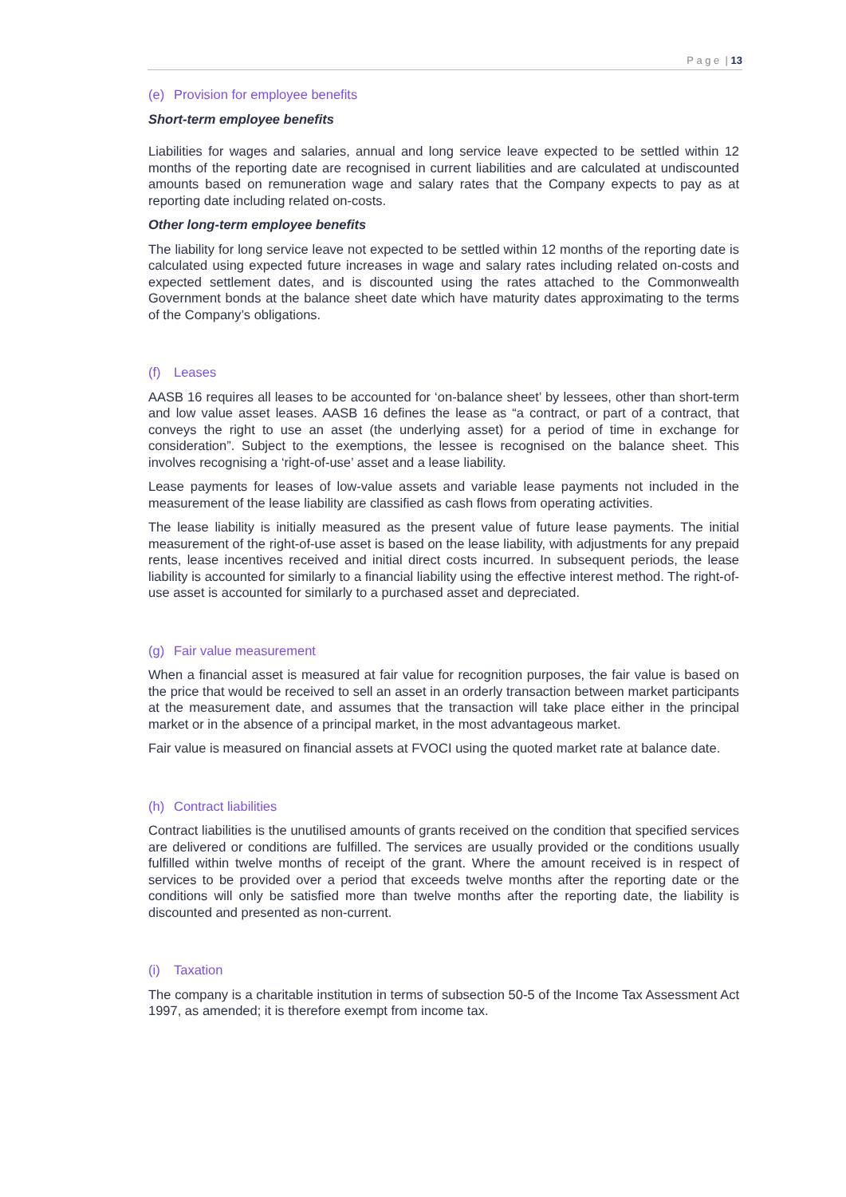P a g e | 13
(e) Provision for employee benefits
Short-term employee benefits
Liabilities for wages and salaries, annual and long service leave expected to be settled within 12 months of the reporting date are recognised in current liabilities and are calculated at undiscounted amounts based on remuneration wage and salary rates that the Company expects to pay as at reporting date including related on-costs.
Other long-term employee benefits
The liability for long service leave not expected to be settled within 12 months of the reporting date is calculated using expected future increases in wage and salary rates including related on-costs and expected settlement dates, and is discounted using the rates attached to the Commonwealth Government bonds at the balance sheet date which have maturity dates approximating to the terms of the Company’s obligations.
(f) Leases
AASB 16 requires all leases to be accounted for ‘on-balance sheet’ by lessees, other than short-term and low value asset leases. AASB 16 defines the lease as “a contract, or part of a contract, that conveys the right to use an asset (the underlying asset) for a period of time in exchange for consideration”. Subject to the exemptions, the lessee is recognised on the balance sheet. This involves recognising a ‘right-of-use’ asset and a lease liability.
Lease payments for leases of low-value assets and variable lease payments not included in the measurement of the lease liability are classified as cash flows from operating activities.
The lease liability is initially measured as the present value of future lease payments. The initial measurement of the right-of-use asset is based on the lease liability, with adjustments for any prepaid rents, lease incentives received and initial direct costs incurred. In subsequent periods, the lease liability is accounted for similarly to a financial liability using the effective interest method. The right-of-use asset is accounted for similarly to a purchased asset and depreciated.
(g) Fair value measurement
When a financial asset is measured at fair value for recognition purposes, the fair value is based on the price that would be received to sell an asset in an orderly transaction between market participants at the measurement date, and assumes that the transaction will take place either in the principal market or in the absence of a principal market, in the most advantageous market.
Fair value is measured on financial assets at FVOCI using the quoted market rate at balance date.
(h) Contract liabilities
Contract liabilities is the unutilised amounts of grants received on the condition that specified services are delivered or conditions are fulfilled. The services are usually provided or the conditions usually fulfilled within twelve months of receipt of the grant. Where the amount received is in respect of services to be provided over a period that exceeds twelve months after the reporting date or the conditions will only be satisfied more than twelve months after the reporting date, the liability is discounted and presented as non-current.
(i) Taxation
The company is a charitable institution in terms of subsection 50-5 of the Income Tax Assessment Act 1997, as amended; it is therefore exempt from income tax.